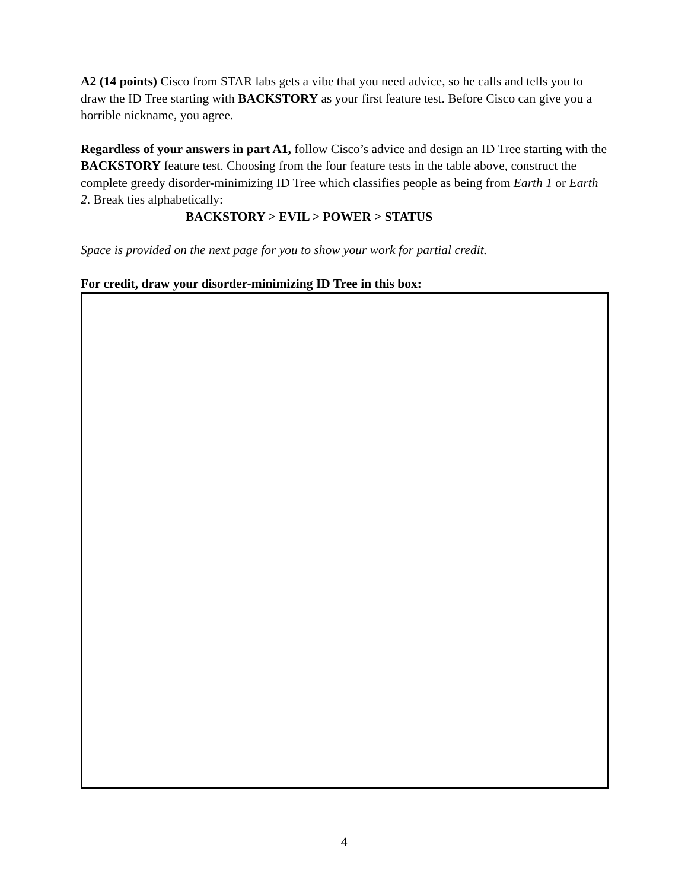A2 (14 points) Cisco from STAR labs gets a vibe that you need advice, so he calls and tells you to draw the ID Tree starting with BACKSTORY as your first feature test. Before Cisco can give you a horrible nickname, you agree.
Regardless of your answers in part A1, follow Cisco’s advice and design an ID Tree starting with the BACKSTORY feature test. Choosing from the four feature tests in the table above, construct the complete greedy disorder-minimizing ID Tree which classifies people as being from Earth 1 or Earth 2. Break ties alphabetically:
BACKSTORY > EVIL > POWER > STATUS
Space is provided on the next page for you to show your work for partial credit.
For credit, draw your disorder-minimizing ID Tree in this box:
4